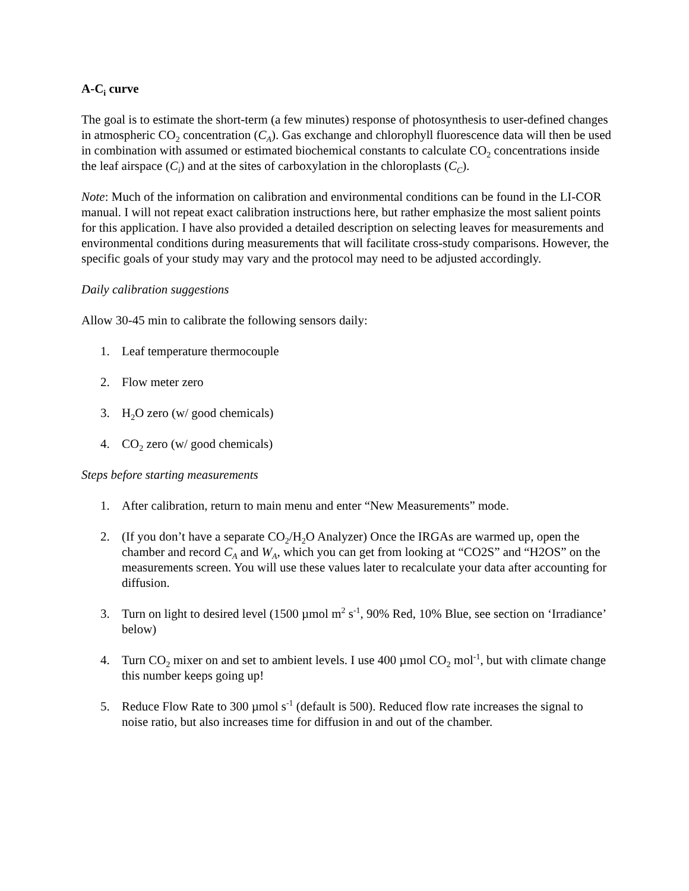A-C<sub>i</sub> curve
The goal is to estimate the short-term (a few minutes) response of photosynthesis to user-defined changes in atmospheric CO<sub>2</sub> concentration (C<sub>A</sub>). Gas exchange and chlorophyll fluorescence data will then be used in combination with assumed or estimated biochemical constants to calculate CO<sub>2</sub> concentrations inside the leaf airspace (C<sub>i</sub>) and at the sites of carboxylation in the chloroplasts (C<sub>C</sub>).
Note: Much of the information on calibration and environmental conditions can be found in the LI-COR manual. I will not repeat exact calibration instructions here, but rather emphasize the most salient points for this application. I have also provided a detailed description on selecting leaves for measurements and environmental conditions during measurements that will facilitate cross-study comparisons. However, the specific goals of your study may vary and the protocol may need to be adjusted accordingly.
Daily calibration suggestions
Allow 30-45 min to calibrate the following sensors daily:
1. Leaf temperature thermocouple
2. Flow meter zero
3. H<sub>2</sub>O zero (w/ good chemicals)
4. CO<sub>2</sub> zero (w/ good chemicals)
Steps before starting measurements
1. After calibration, return to main menu and enter “New Measurements” mode.
2. (If you don’t have a separate CO<sub>2</sub>/H<sub>2</sub>O Analyzer) Once the IRGAs are warmed up, open the chamber and record C<sub>A</sub> and W<sub>A</sub>, which you can get from looking at “CO2S” and “H2OS” on the measurements screen. You will use these values later to recalculate your data after accounting for diffusion.
3. Turn on light to desired level (1500 µmol m<sup>2</sup> s<sup>-1</sup>, 90% Red, 10% Blue, see section on ‘Irradiance’ below)
4. Turn CO<sub>2</sub> mixer on and set to ambient levels. I use 400 µmol CO<sub>2</sub> mol<sup>-1</sup>, but with climate change this number keeps going up!
5. Reduce Flow Rate to 300 µmol s<sup>-1</sup> (default is 500). Reduced flow rate increases the signal to noise ratio, but also increases time for diffusion in and out of the chamber.